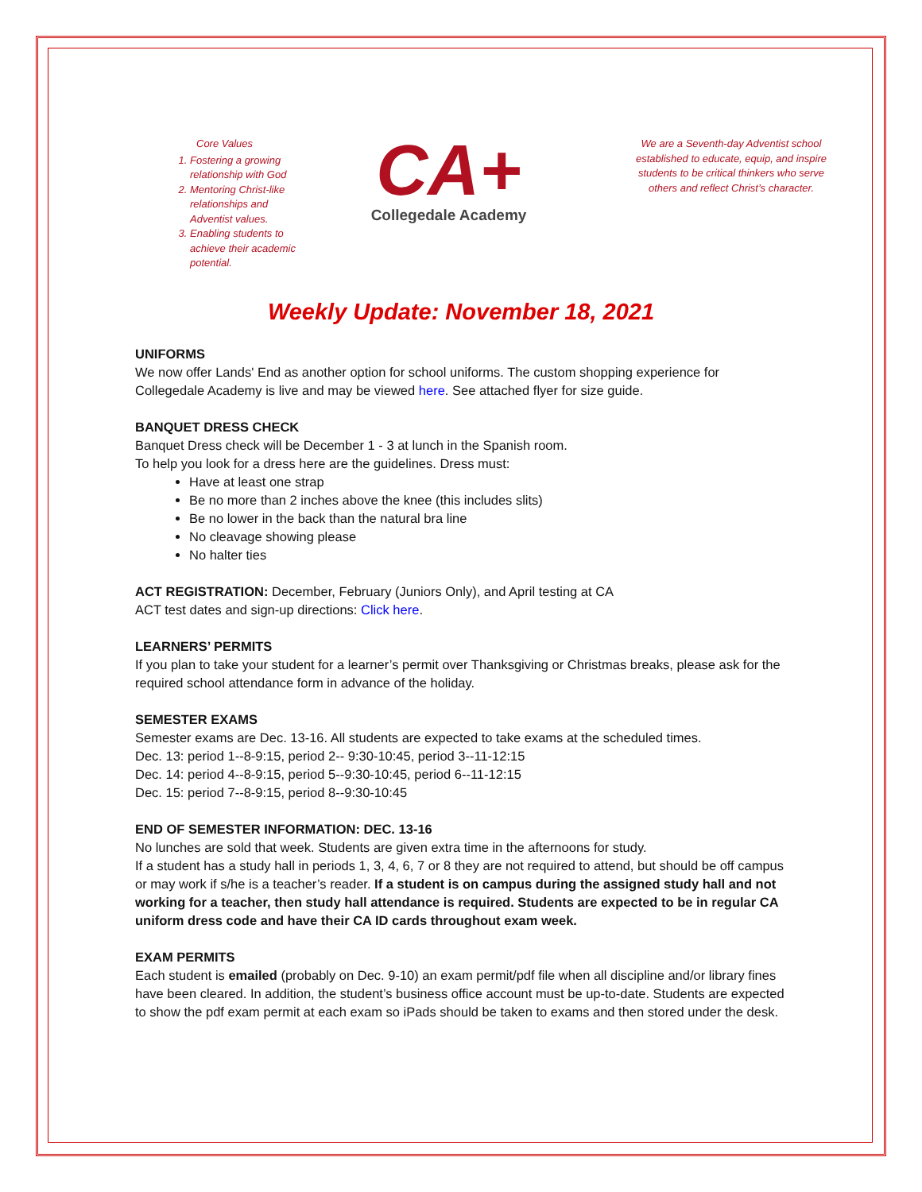Core Values
1. Fostering a growing relationship with God
2. Mentoring Christ-like relationships and Adventist values.
3. Enabling students to achieve their academic potential.
CA+
Collegedale Academy
We are a Seventh-day Adventist school established to educate, equip, and inspire students to be critical thinkers who serve others and reflect Christ’s character.
Weekly Update: November 18, 2021
UNIFORMS
We now offer Lands' End as another option for school uniforms. The custom shopping experience for Collegedale Academy is live and may be viewed here. See attached flyer for size guide.
BANQUET DRESS CHECK
Banquet Dress check will be December 1 - 3 at lunch in the Spanish room.
To help you look for a dress here are the guidelines. Dress must:
Have at least one strap
Be no more than 2 inches above the knee (this includes slits)
Be no lower in the back than the natural bra line
No cleavage showing please
No halter ties
ACT REGISTRATION: December, February (Juniors Only), and April testing at CA
ACT test dates and sign-up directions: Click here.
LEARNERS’ PERMITS
If you plan to take your student for a learner’s permit over Thanksgiving or Christmas breaks, please ask for the required school attendance form in advance of the holiday.
SEMESTER EXAMS
Semester exams are Dec. 13-16. All students are expected to take exams at the scheduled times.
Dec. 13: period 1--8-9:15, period 2-- 9:30-10:45, period 3--11-12:15
Dec. 14: period 4--8-9:15, period 5--9:30-10:45, period 6--11-12:15
Dec. 15: period 7--8-9:15, period 8--9:30-10:45
END OF SEMESTER INFORMATION: DEC. 13-16
No lunches are sold that week. Students are given extra time in the afternoons for study.
If a student has a study hall in periods 1, 3, 4, 6, 7 or 8 they are not required to attend, but should be off campus or may work if s/he is a teacher’s reader. If a student is on campus during the assigned study hall and not working for a teacher, then study hall attendance is required. Students are expected to be in regular CA uniform dress code and have their CA ID cards throughout exam week.
EXAM PERMITS
Each student is emailed (probably on Dec. 9-10) an exam permit/pdf file when all discipline and/or library fines have been cleared. In addition, the student’s business office account must be up-to-date. Students are expected to show the pdf exam permit at each exam so iPads should be taken to exams and then stored under the desk.